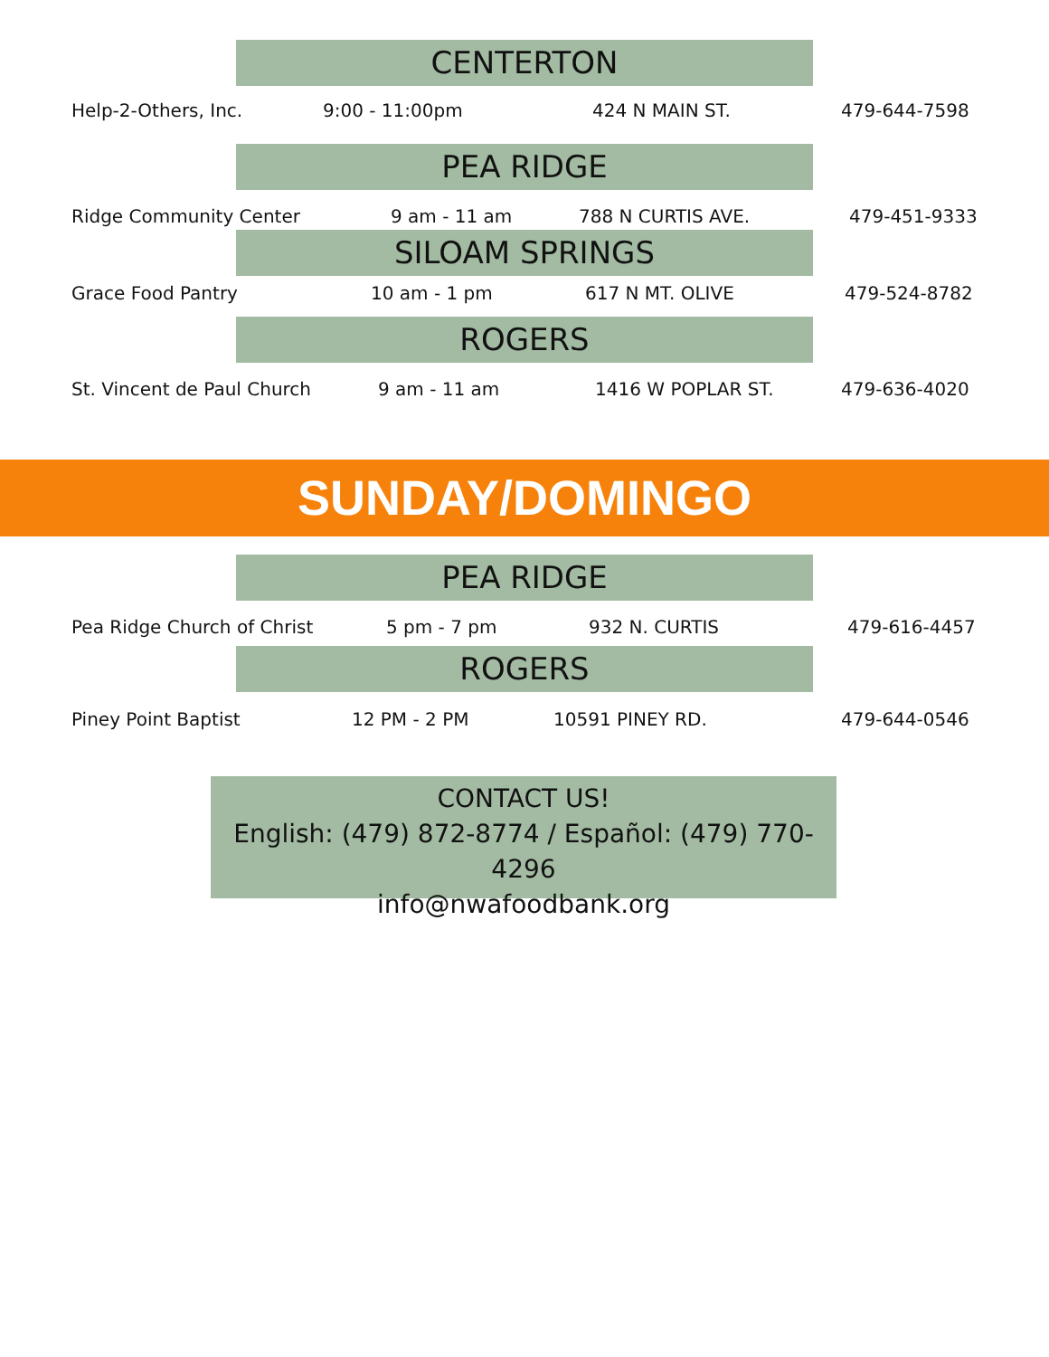CENTERTON
Help-2-Others, Inc. 9:00 - 11:00pm 424 N MAIN ST. 479-644-7598
PEA RIDGE
Ridge Community Center 9 am - 11 am 788 N CURTIS AVE. 479-451-9333
SILOAM SPRINGS
Grace Food Pantry 10 am - 1 pm 617 N MT. OLIVE 479-524-8782
ROGERS
St. Vincent de Paul Church 9 am - 11 am 1416 W POPLAR ST. 479-636-4020
SUNDAY/DOMINGO
PEA RIDGE
Pea Ridge Church of Christ 5 pm - 7 pm 932 N. CURTIS 479-616-4457
ROGERS
Piney Point Baptist 12 PM - 2 PM 10591 PINEY RD. 479-644-0546
CONTACT US!
English: (479) 872-8774 / Español: (479) 770-4296
info@nwafoodbank.org